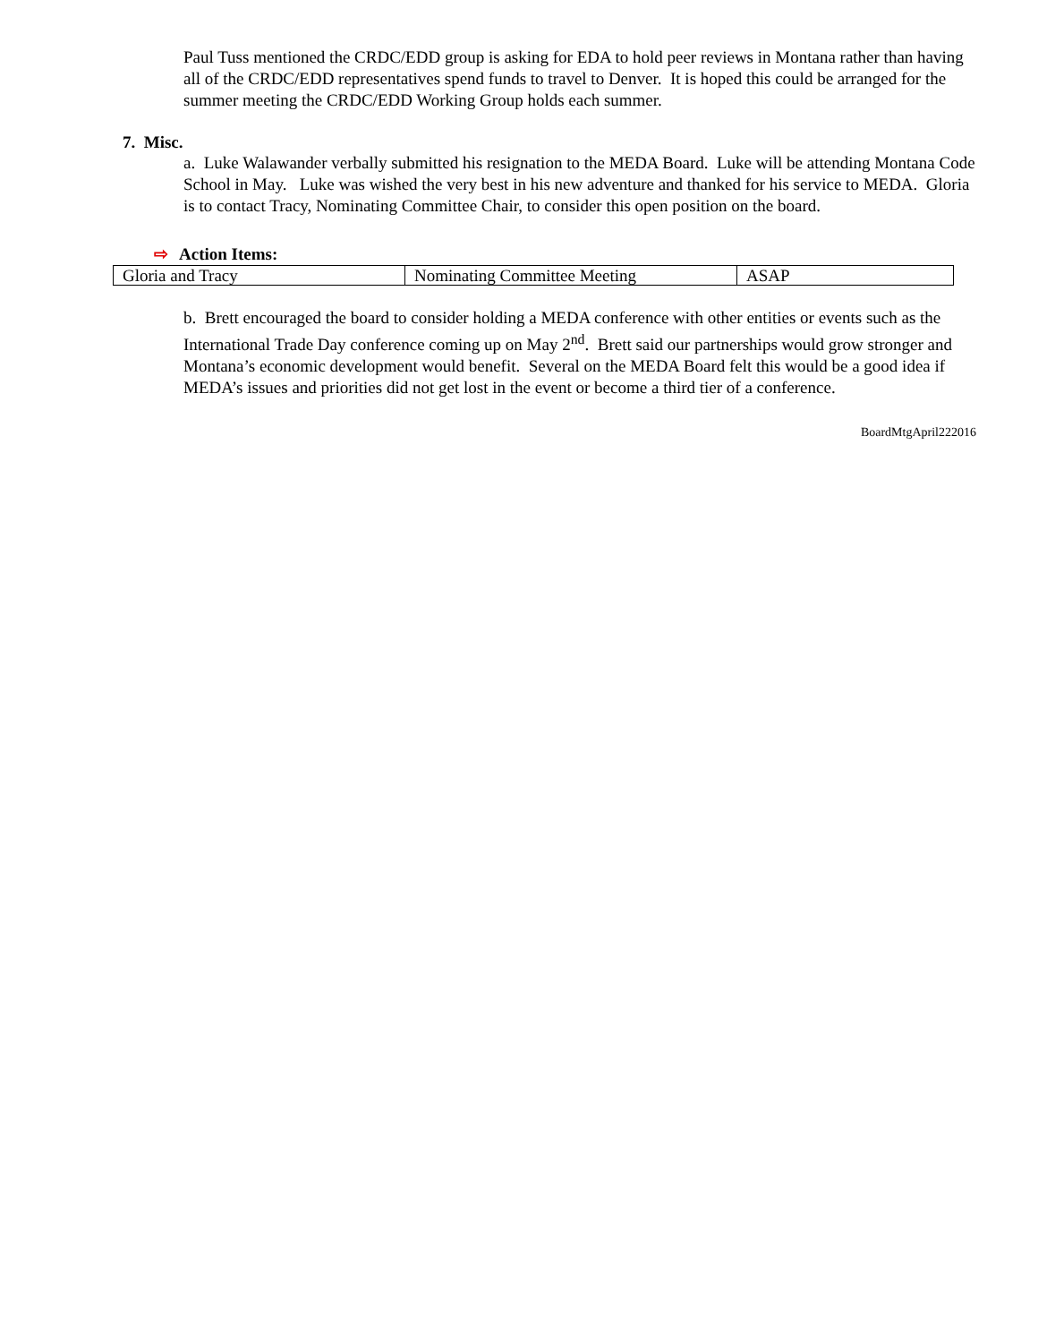Paul Tuss mentioned the CRDC/EDD group is asking for EDA to hold peer reviews in Montana rather than having all of the CRDC/EDD representatives spend funds to travel to Denver. It is hoped this could be arranged for the summer meeting the CRDC/EDD Working Group holds each summer.
7. Misc.
a. Luke Walawander verbally submitted his resignation to the MEDA Board. Luke will be attending Montana Code School in May. Luke was wished the very best in his new adventure and thanked for his service to MEDA. Gloria is to contact Tracy, Nominating Committee Chair, to consider this open position on the board.
⇨ Action Items:
| Gloria and Tracy | Nominating Committee Meeting | ASAP |
b. Brett encouraged the board to consider holding a MEDA conference with other entities or events such as the International Trade Day conference coming up on May 2<sup>nd</sup>. Brett said our partnerships would grow stronger and Montana’s economic development would benefit. Several on the MEDA Board felt this would be a good idea if MEDA’s issues and priorities did not get lost in the event or become a third tier of a conference.
BoardMtgApril222016